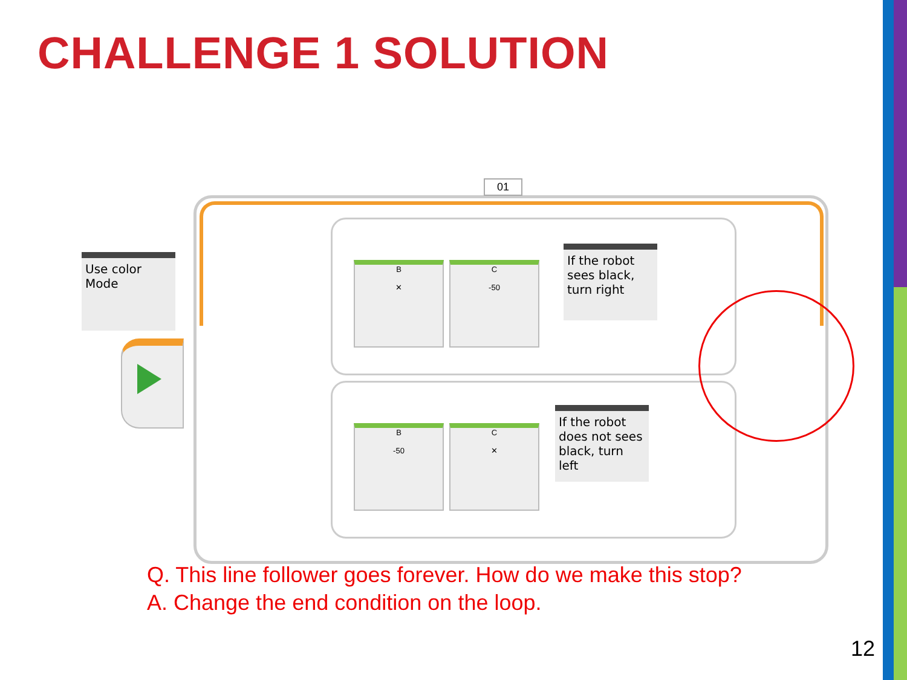CHALLENGE 1 SOLUTION
01
Use color
Mode
B
✕
C
-50
B
-50
C
✕
If the robot sees black, turn right
If the robot does not sees black, turn left
Q. This line follower goes forever. How do we make this stop?
A. Change the end condition on the loop.
12